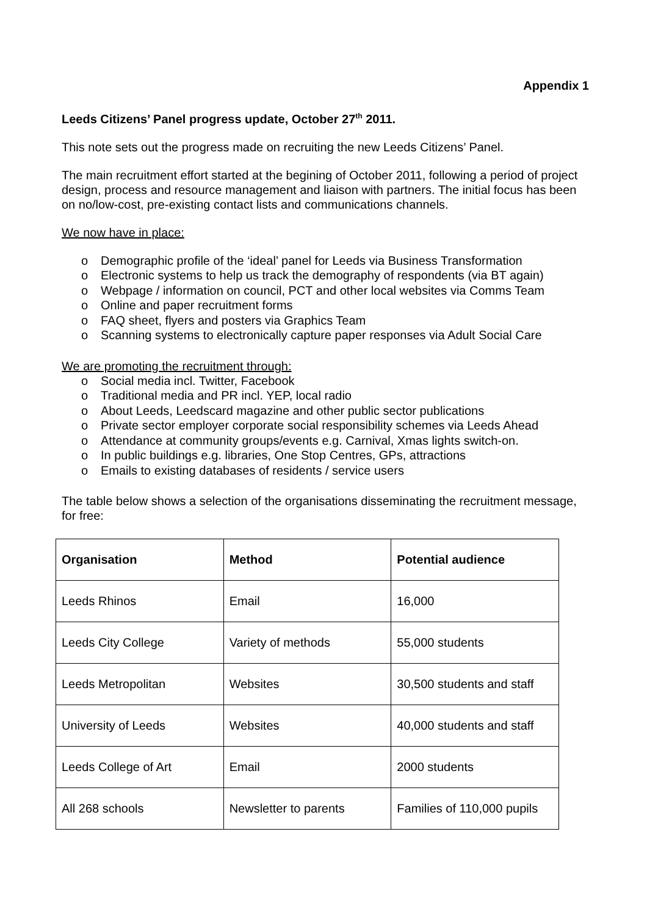Appendix 1
Leeds Citizens’ Panel progress update, October 27<sup>th</sup> 2011.
This note sets out the progress made on recruiting the new Leeds Citizens’ Panel.
The main recruitment effort started at the begining of October 2011, following a period of project design, process and resource management and liaison with partners. The initial focus has been on no/low-cost, pre-existing contact lists and communications channels.
We now have in place:
o Demographic profile of the ‘ideal’ panel for Leeds via Business Transformation
o Electronic systems to help us track the demography of respondents (via BT again)
o Webpage / information on council, PCT and other local websites via Comms Team
o Online and paper recruitment forms
o FAQ sheet, flyers and posters via Graphics Team
o Scanning systems to electronically capture paper responses via Adult Social Care
We are promoting the recruitment through:
o Social media incl. Twitter, Facebook
o Traditional media and PR incl. YEP, local radio
o About Leeds, Leedscard magazine and other public sector publications
o Private sector employer corporate social responsibility schemes via Leeds Ahead
o Attendance at community groups/events e.g. Carnival, Xmas lights switch-on.
o In public buildings e.g. libraries, One Stop Centres, GPs, attractions
o Emails to existing databases of residents / service users
The table below shows a selection of the organisations disseminating the recruitment message, for free:
| Organisation | Method | Potential audience |
| --- | --- | --- |
| Leeds Rhinos | Email | 16,000 |
| Leeds City College | Variety of methods | 55,000 students |
| Leeds Metropolitan | Websites | 30,500 students and staff |
| University of Leeds | Websites | 40,000 students and staff |
| Leeds College of Art | Email | 2000 students |
| All 268 schools | Newsletter to parents | Families of 110,000 pupils |